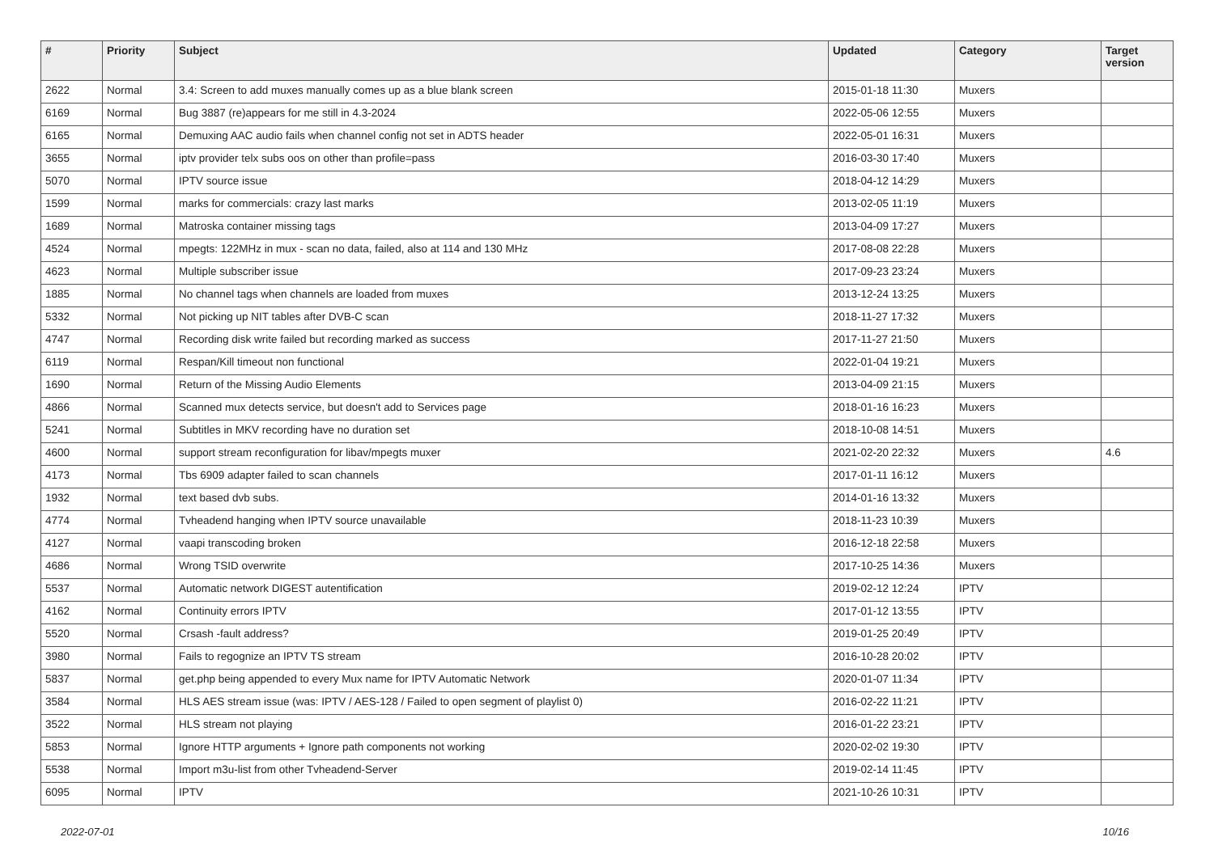| # | Priority | Subject | Updated | Category | Target version |
| --- | --- | --- | --- | --- | --- |
| 2622 | Normal | 3.4: Screen to add muxes manually comes up as a blue blank screen | 2015-01-18 11:30 | Muxers | |
| 6169 | Normal | Bug 3887 (re)appears for me still in 4.3-2024 | 2022-05-06 12:55 | Muxers | |
| 6165 | Normal | Demuxing AAC audio fails when channel config not set in ADTS header | 2022-05-01 16:31 | Muxers | |
| 3655 | Normal | iptv provider telx subs oos on other than profile=pass | 2016-03-30 17:40 | Muxers | |
| 5070 | Normal | IPTV source issue | 2018-04-12 14:29 | Muxers | |
| 1599 | Normal | marks for commercials: crazy last marks | 2013-02-05 11:19 | Muxers | |
| 1689 | Normal | Matroska container missing tags | 2013-04-09 17:27 | Muxers | |
| 4524 | Normal | mpegts: 122MHz in mux - scan no data, failed, also at 114 and 130 MHz | 2017-08-08 22:28 | Muxers | |
| 4623 | Normal | Multiple subscriber issue | 2017-09-23 23:24 | Muxers | |
| 1885 | Normal | No channel tags when channels are loaded from muxes | 2013-12-24 13:25 | Muxers | |
| 5332 | Normal | Not picking up NIT tables after DVB-C scan | 2018-11-27 17:32 | Muxers | |
| 4747 | Normal | Recording disk write failed but recording marked as success | 2017-11-27 21:50 | Muxers | |
| 6119 | Normal | Respan/Kill timeout non functional | 2022-01-04 19:21 | Muxers | |
| 1690 | Normal | Return of the Missing Audio Elements | 2013-04-09 21:15 | Muxers | |
| 4866 | Normal | Scanned mux detects service, but doesn't add to Services page | 2018-01-16 16:23 | Muxers | |
| 5241 | Normal | Subtitles in MKV recording have no duration set | 2018-10-08 14:51 | Muxers | |
| 4600 | Normal | support stream reconfiguration for libav/mpegts muxer | 2021-02-20 22:32 | Muxers | 4.6 |
| 4173 | Normal | Tbs 6909 adapter failed to scan channels | 2017-01-11 16:12 | Muxers | |
| 1932 | Normal | text based dvb subs. | 2014-01-16 13:32 | Muxers | |
| 4774 | Normal | Tvheadend hanging when IPTV source unavailable | 2018-11-23 10:39 | Muxers | |
| 4127 | Normal | vaapi transcoding broken | 2016-12-18 22:58 | Muxers | |
| 4686 | Normal | Wrong TSID overwrite | 2017-10-25 14:36 | Muxers | |
| 5537 | Normal | Automatic network DIGEST autentification | 2019-02-12 12:24 | IPTV | |
| 4162 | Normal | Continuity errors IPTV | 2017-01-12 13:55 | IPTV | |
| 5520 | Normal | Crsash -fault address? | 2019-01-25 20:49 | IPTV | |
| 3980 | Normal | Fails to regognize an IPTV TS stream | 2016-10-28 20:02 | IPTV | |
| 5837 | Normal | get.php being appended to every Mux name for IPTV Automatic Network | 2020-01-07 11:34 | IPTV | |
| 3584 | Normal | HLS AES stream issue (was: IPTV / AES-128 / Failed to open segment of playlist 0) | 2016-02-22 11:21 | IPTV | |
| 3522 | Normal | HLS stream not playing | 2016-01-22 23:21 | IPTV | |
| 5853 | Normal | Ignore HTTP arguments + Ignore path components not working | 2020-02-02 19:30 | IPTV | |
| 5538 | Normal | Import m3u-list from other Tvheadend-Server | 2019-02-14 11:45 | IPTV | |
| 6095 | Normal | IPTV | 2021-10-26 10:31 | IPTV | |
2022-07-01 10/16